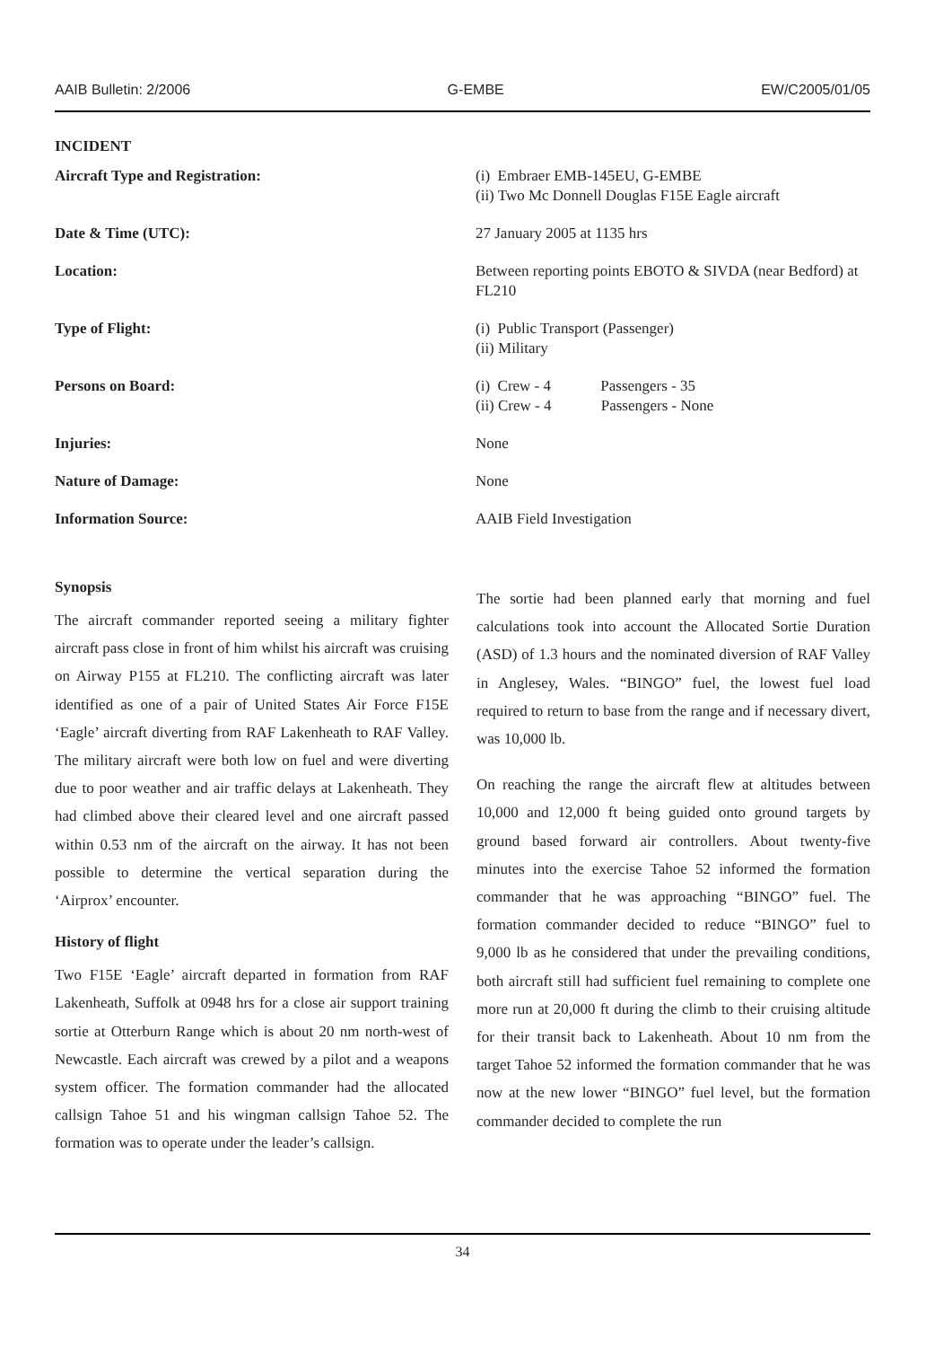AAIB Bulletin: 2/2006 G-EMBE EW/C2005/01/05
INCIDENT
| Aircraft Type and Registration: | (i) Embraer EMB-145EU, G-EMBE (ii) Two Mc Donnell Douglas F15E Eagle aircraft |
| Date & Time (UTC): | 27 January 2005 at 1135 hrs |
| Location: | Between reporting points EBOTO & SIVDA (near Bedford) at FL210 |
| Type of Flight: | (i) Public Transport (Passenger) (ii) Military |
| Persons on Board: | (i) Crew - 4 Passengers - 35 (ii) Crew - 4 Passengers - None |
| Injuries: | None |
| Nature of Damage: | None |
| Information Source: | AAIB Field Investigation |
Synopsis
The aircraft commander reported seeing a military fighter aircraft pass close in front of him whilst his aircraft was cruising on Airway P155 at FL210. The conflicting aircraft was later identified as one of a pair of United States Air Force F15E ‘Eagle’ aircraft diverting from RAF Lakenheath to RAF Valley. The military aircraft were both low on fuel and were diverting due to poor weather and air traffic delays at Lakenheath. They had climbed above their cleared level and one aircraft passed within 0.53 nm of the aircraft on the airway. It has not been possible to determine the vertical separation during the ‘Airprox’ encounter.
History of flight
Two F15E ‘Eagle’ aircraft departed in formation from RAF Lakenheath, Suffolk at 0948 hrs for a close air support training sortie at Otterburn Range which is about 20 nm north-west of Newcastle. Each aircraft was crewed by a pilot and a weapons system officer. The formation commander had the allocated callsign Tahoe 51 and his wingman callsign Tahoe 52. The formation was to operate under the leader’s callsign.
The sortie had been planned early that morning and fuel calculations took into account the Allocated Sortie Duration (ASD) of 1.3 hours and the nominated diversion of RAF Valley in Anglesey, Wales. “BINGO” fuel, the lowest fuel load required to return to base from the range and if necessary divert, was 10,000 lb.
On reaching the range the aircraft flew at altitudes between 10,000 and 12,000 ft being guided onto ground targets by ground based forward air controllers. About twenty-five minutes into the exercise Tahoe 52 informed the formation commander that he was approaching “BINGO” fuel. The formation commander decided to reduce “BINGO” fuel to 9,000 lb as he considered that under the prevailing conditions, both aircraft still had sufficient fuel remaining to complete one more run at 20,000 ft during the climb to their cruising altitude for their transit back to Lakenheath. About 10 nm from the target Tahoe 52 informed the formation commander that he was now at the new lower “BINGO” fuel level, but the formation commander decided to complete the run
34